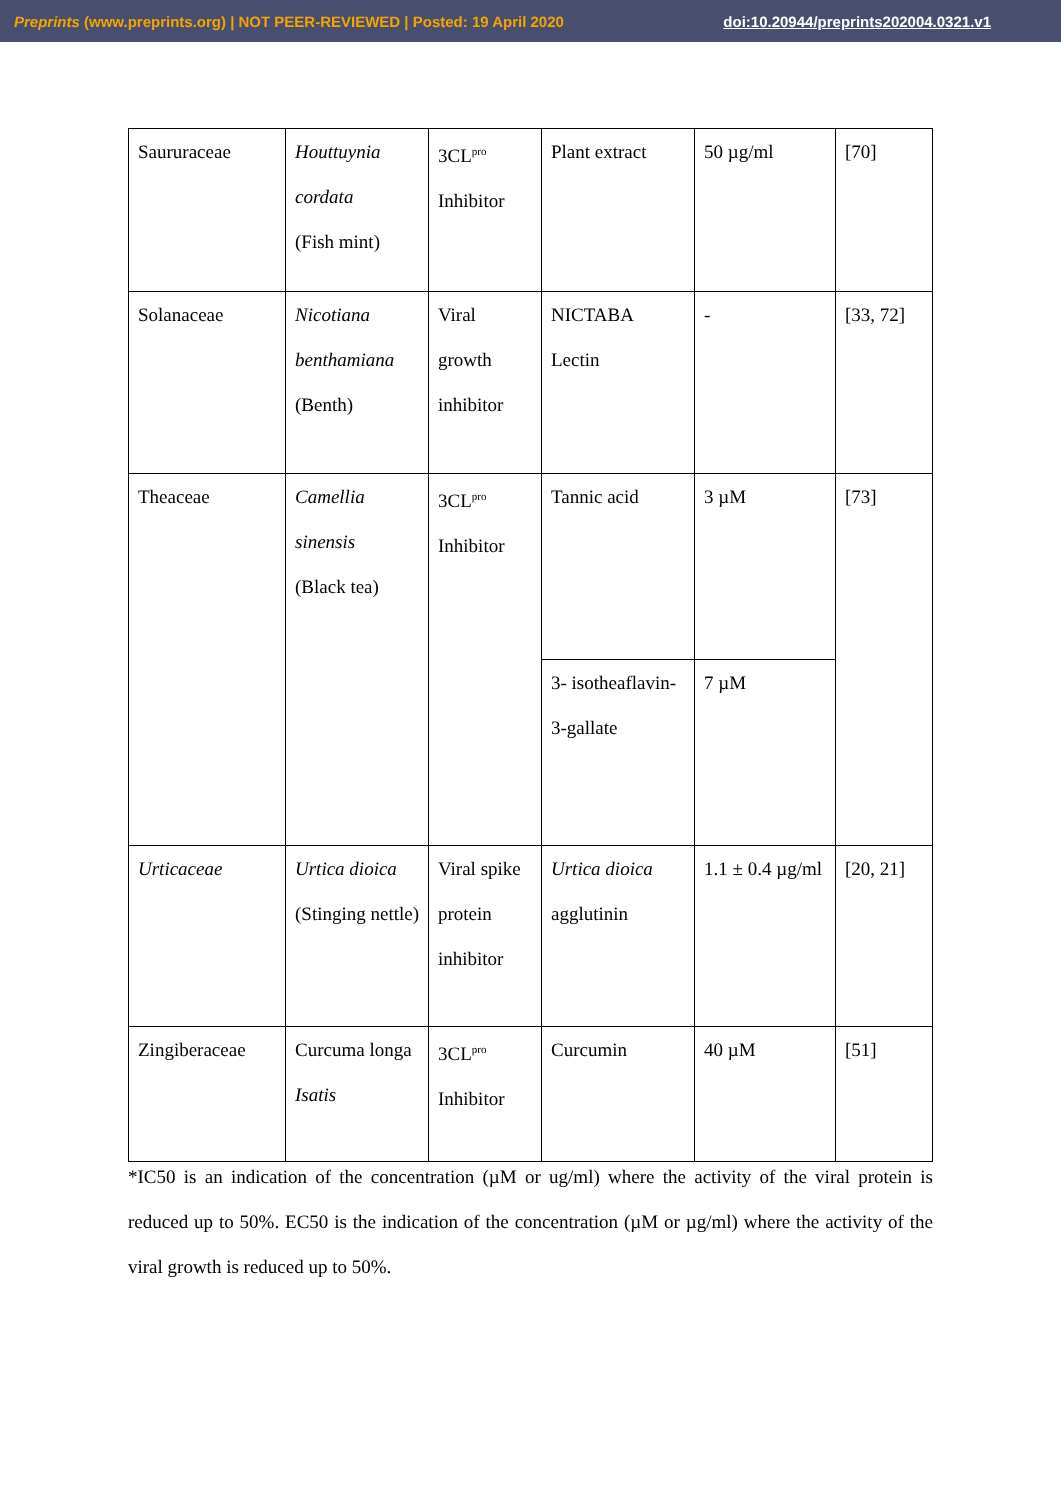Preprints (www.preprints.org) | NOT PEER-REVIEWED | Posted: 19 April 2020 doi:10.20944/preprints202004.0321.v1
| Saururaceae | Houttuynia cordata (Fish mint) | 3CL<sup>pro</sup> Inhibitor | Plant extract | 50 µg/ml | [70] |
| Solanaceae | Nicotiana benthamiana (Benth) | Viral growth inhibitor | NICTABA Lectin | - | [33, 72] |
| Theaceae | Camellia sinensis (Black tea) | 3CL<sup>pro</sup> Inhibitor | Tannic acid | 3 µM | [73] |
| | | | 3- isotheaflavin-3-gallate | 7 µM | |
| Urticaceae | Urtica dioica (Stinging nettle) | Viral spike protein inhibitor | Urtica dioica agglutinin | 1.1 ± 0.4 µg/ml | [20, 21] |
| Zingiberaceae | Curcuma longa Isatis | 3CL<sup>pro</sup> Inhibitor | Curcumin | 40 µM | [51] |
*IC50 is an indication of the concentration (µM or ug/ml) where the activity of the viral protein is reduced up to 50%. EC50 is the indication of the concentration (µM or µg/ml) where the activity of the viral growth is reduced up to 50%.